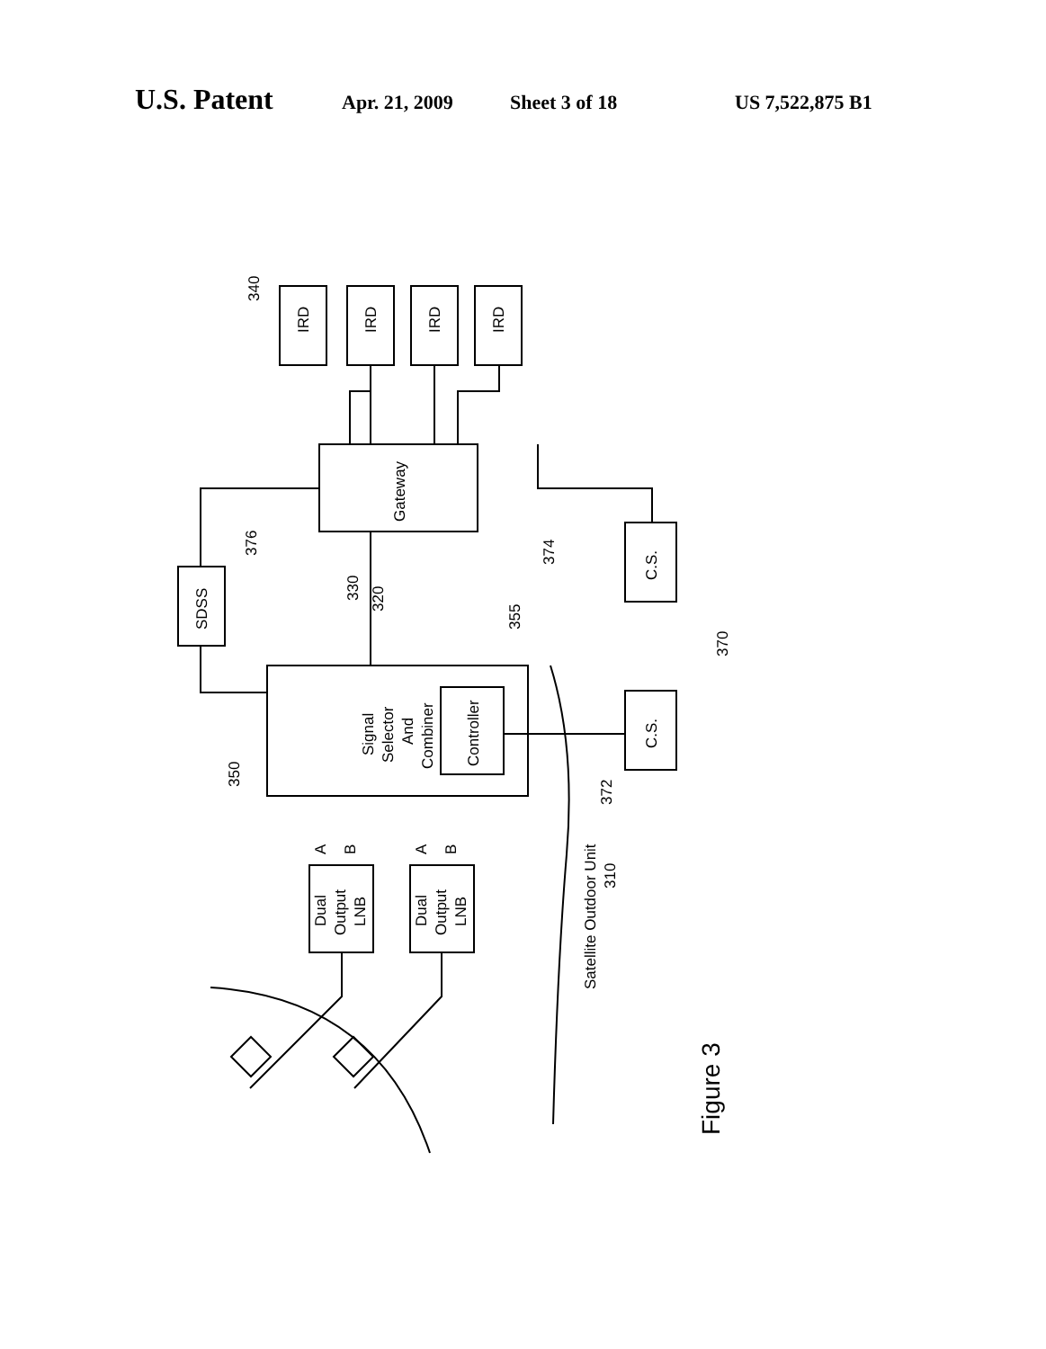U.S. Patent Apr. 21, 2009 Sheet 3 of 18 US 7,522,875 B1
Figure 3
IRD
IRD
IRD
IRD
Gateway
SDSS
C.S.
C.S.
Controller
Signal
Selector
And
Combiner
Dual
Output
LNB
Dual
Output
LNB
A
B
A
B
Satellite Outdoor Unit
310
340
330
376
320
355
374
370
350
372